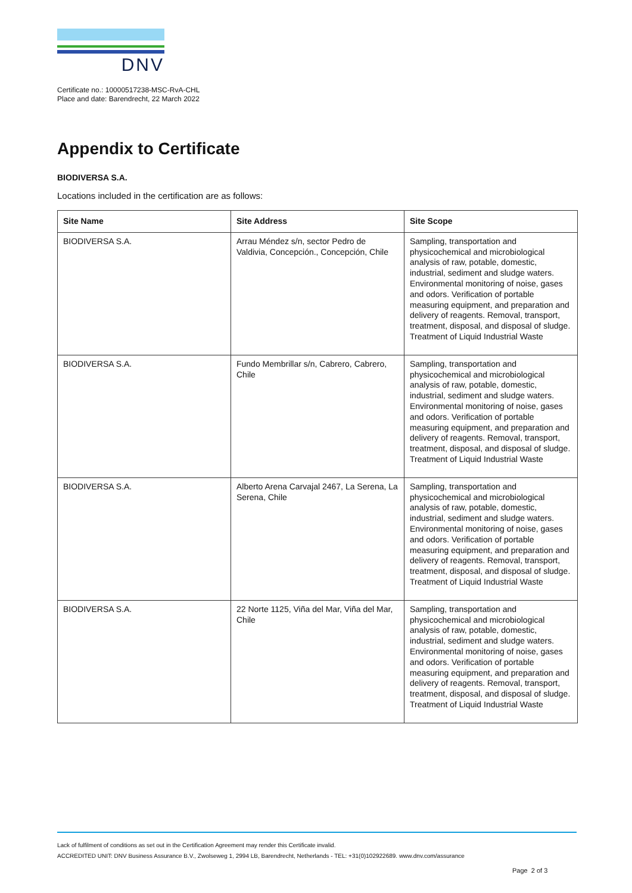DNV
Certificate no.: 10000517238-MSC-RvA-CHL
Place and date: Barendrecht, 22 March 2022
Appendix to Certificate
BIODIVERSA S.A.
Locations included in the certification are as follows:
| Site Name | Site Address | Site Scope |
| --- | --- | --- |
| BIODIVERSA S.A. | Arrau Méndez s/n, sector Pedro de Valdivia, Concepción., Concepción, Chile | Sampling, transportation and physicochemical and microbiological analysis of raw, potable, domestic, industrial, sediment and sludge waters. Environmental monitoring of noise, gases and odors. Verification of portable measuring equipment, and preparation and delivery of reagents. Removal, transport, treatment, disposal, and disposal of sludge. Treatment of Liquid Industrial Waste |
| BIODIVERSA S.A. | Fundo Membrillar s/n, Cabrero, Cabrero, Chile | Sampling, transportation and physicochemical and microbiological analysis of raw, potable, domestic, industrial, sediment and sludge waters. Environmental monitoring of noise, gases and odors. Verification of portable measuring equipment, and preparation and delivery of reagents. Removal, transport, treatment, disposal, and disposal of sludge. Treatment of Liquid Industrial Waste |
| BIODIVERSA S.A. | Alberto Arena Carvajal 2467, La Serena, La Serena, Chile | Sampling, transportation and physicochemical and microbiological analysis of raw, potable, domestic, industrial, sediment and sludge waters. Environmental monitoring of noise, gases and odors. Verification of portable measuring equipment, and preparation and delivery of reagents. Removal, transport, treatment, disposal, and disposal of sludge. Treatment of Liquid Industrial Waste |
| BIODIVERSA S.A. | 22 Norte 1125, Viña del Mar, Viña del Mar, Chile | Sampling, transportation and physicochemical and microbiological analysis of raw, potable, domestic, industrial, sediment and sludge waters. Environmental monitoring of noise, gases and odors. Verification of portable measuring equipment, and preparation and delivery of reagents. Removal, transport, treatment, disposal, and disposal of sludge. Treatment of Liquid Industrial Waste |
Lack of fulfilment of conditions as set out in the Certification Agreement may render this Certificate invalid.
ACCREDITED UNIT: DNV Business Assurance B.V., Zwolseweg 1, 2994 LB, Barendrecht, Netherlands - TEL: +31(0)102922689. www.dnv.com/assurance
Page 2 of 3